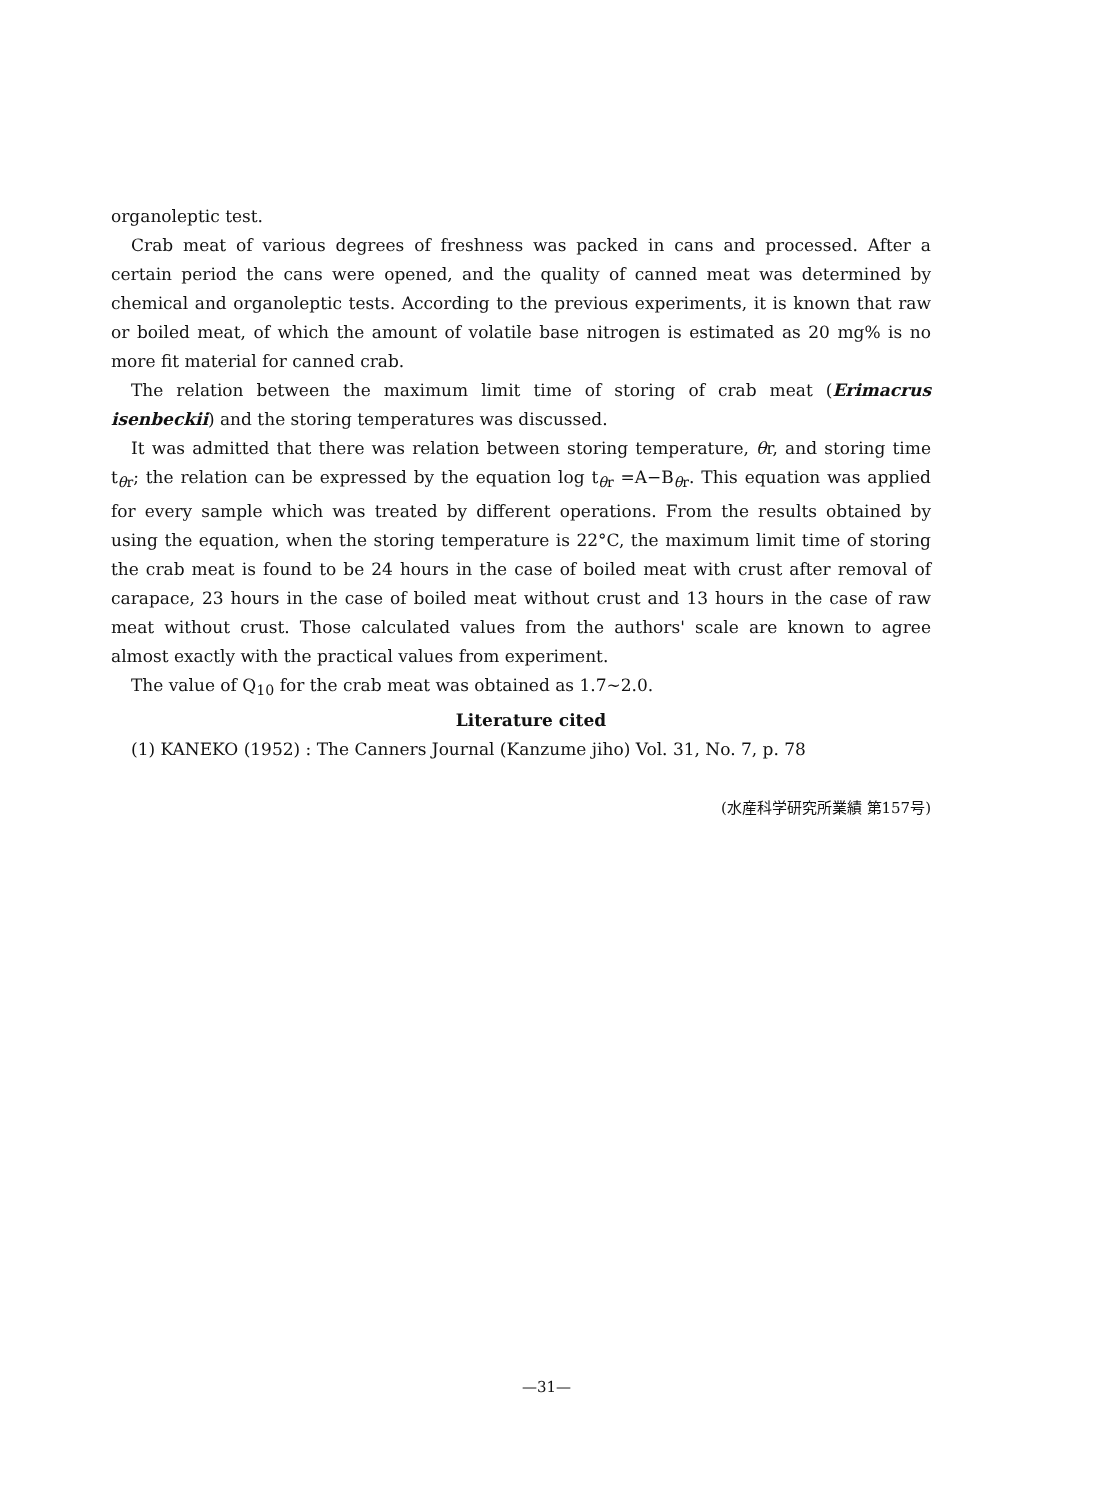organoleptic test.
Crab meat of various degrees of freshness was packed in cans and processed. After a certain period the cans were opened, and the quality of canned meat was determined by chemical and organoleptic tests. According to the previous experiments, it is known that raw or boiled meat, of which the amount of volatile base nitrogen is estimated as 20 mg% is no more fit material for canned crab.
The relation between the maximum limit time of storing of crab meat (Erimacrus isenbeckii) and the storing temperatures was discussed.
It was admitted that there was relation between storing temperature, θr, and storing time t<sub>θr</sub>; the relation can be expressed by the equation log t<sub>θr</sub> =A−B<sub>θr</sub>. This equation was applied for every sample which was treated by different operations. From the results obtained by using the equation, when the storing temperature is 22°C, the maximum limit time of storing the crab meat is found to be 24 hours in the case of boiled meat with crust after removal of carapace, 23 hours in the case of boiled meat without crust and 13 hours in the case of raw meat without crust. Those calculated values from the authors' scale are known to agree almost exactly with the practical values from experiment.
The value of Q<sub>10</sub> for the crab meat was obtained as 1.7∼2.0.
Literature cited
(1) KANEKO (1952) : The Canners Journal (Kanzume jiho) Vol. 31, No. 7, p. 78
(水産科学研究所業績 第157号)
—31—